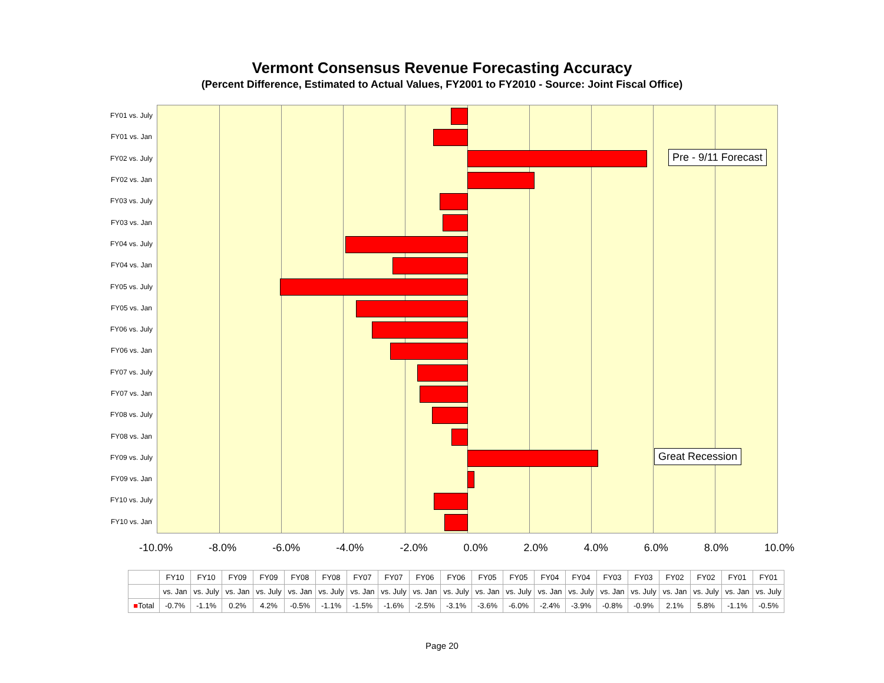Vermont Consensus Revenue Forecasting Accuracy
(Percent Difference, Estimated to Actual Values, FY2001 to FY2010 - Source: Joint Fiscal Office)
FY01 vs. July
FY01 vs. Jan
FY02 vs. July
FY02 vs. Jan
FY03 vs. July
FY03 vs. Jan
FY04 vs. July
FY04 vs. Jan
FY05 vs. July
FY05 vs. Jan
FY06 vs. July
FY06 vs. Jan
FY07 vs. July
FY07 vs. Jan
FY08 vs. July
FY08 vs. Jan
FY09 vs. July
FY09 vs. Jan
FY10 vs. July
FY10 vs. Jan
Pre - 9/11 Forecast
Great Recession
-10.0% -8.0% -6.0% -4.0% -2.0% 0.0% 2.0% 4.0% 6.0% 8.0% 10.0%
| | FY10 | FY10 | FY09 | FY09 | FY08 | FY08 | FY07 | FY07 | FY06 | FY06 | FY05 | FY05 | FY04 | FY04 | FY03 | FY03 | FY02 | FY02 | FY01 | FY01 |
| --- | --- | --- | --- | --- | --- | --- | --- | --- | --- | --- | --- | --- | --- | --- | --- | --- | --- | --- | --- | --- |
| | vs. Jan | vs. July | vs. Jan | vs. July | vs. Jan | vs. July | vs. Jan | vs. July | vs. Jan | vs. July | vs. Jan | vs. July | vs. Jan | vs. July | vs. Jan | vs. July | vs. Jan | vs. July | vs. Jan | vs. July |
| ■ Total | -0.7% | -1.1% | 0.2% | 4.2% | -0.5% | -1.1% | -1.5% | -1.6% | -2.5% | -3.1% | -3.6% | -6.0% | -2.4% | -3.9% | -0.8% | -0.9% | 2.1% | 5.8% | -1.1% | -0.5% |
Page 20